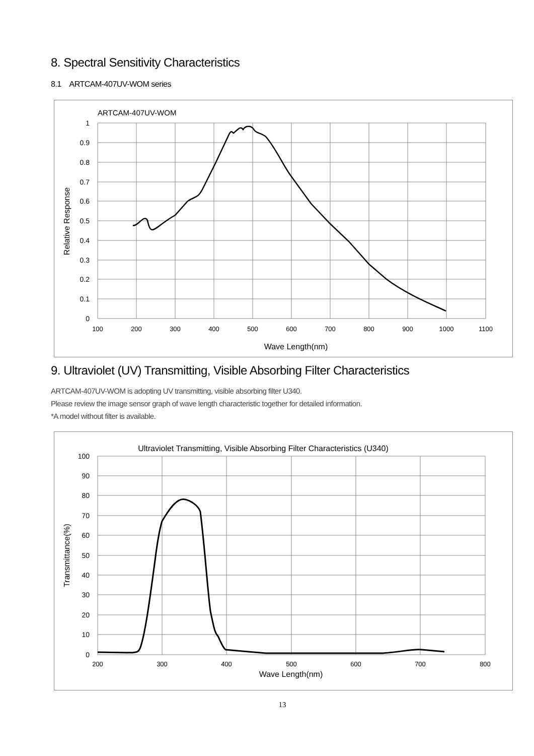8. Spectral Sensitivity Characteristics
8.1 ARTCAM-407UV-WOM series
ARTCAM-407UV-WOM
1
0.9
0.8
0.7
0.6
0.5
0.4
0.3
0.2
0.1
0
100
200
300
400
500
600
700
800
900
1000
1100
Relative Response
Wave Length(nm)
9. Ultraviolet (UV) Transmitting, Visible Absorbing Filter Characteristics
ARTCAM-407UV-WOM is adopting UV transmitting, visible absorbing filter U340.
Please review the image sensor graph of wave length characteristic together for detailed information.
*A model without filter is available.
Ultraviolet Transmitting, Visible Absorbing Filter Characteristics (U340)
100
90
80
70
60
50
40
30
20
10
0
200
300
400
500
600
700
800
Transmittance(%)
Wave Length(nm)
13